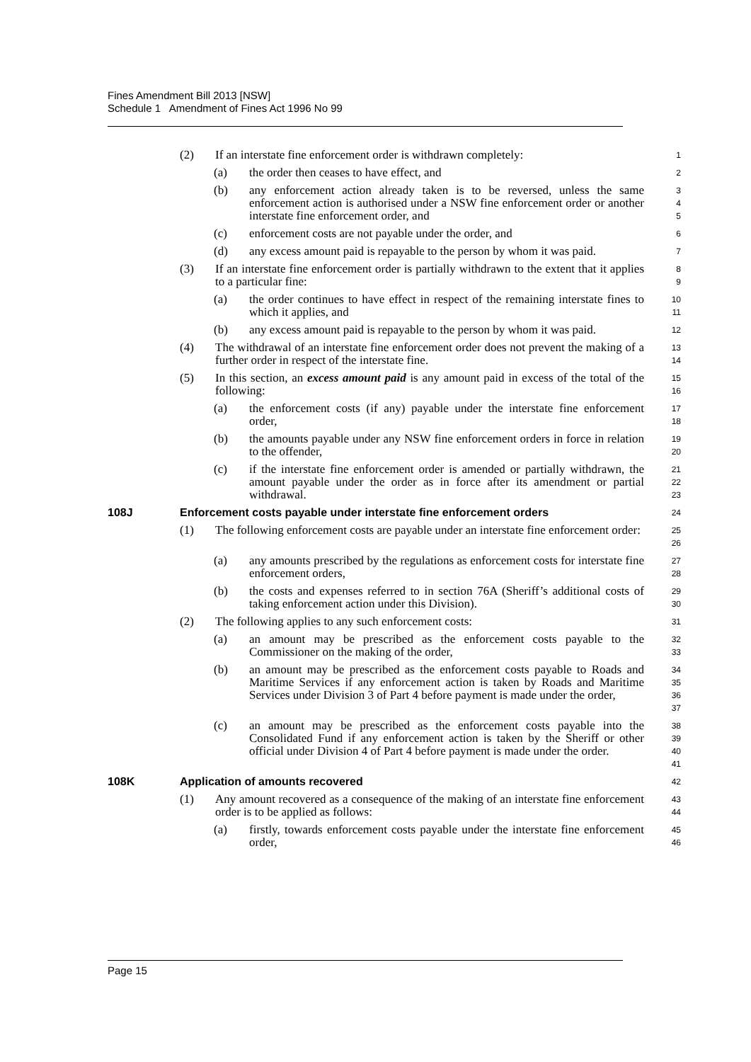Fines Amendment Bill 2013 [NSW]
Schedule 1 Amendment of Fines Act 1996 No 99
(2) If an interstate fine enforcement order is withdrawn completely: 1
(a) the order then ceases to have effect, and 2
(b) any enforcement action already taken is to be reversed, unless the same enforcement action is authorised under a NSW fine enforcement order or another interstate fine enforcement order, and 3
4
5
(c) enforcement costs are not payable under the order, and 6
(d) any excess amount paid is repayable to the person by whom it was paid. 7
(3) If an interstate fine enforcement order is partially withdrawn to the extent that it applies to a particular fine: 8
9
(a) the order continues to have effect in respect of the remaining interstate fines to which it applies, and 10
11
(b) any excess amount paid is repayable to the person by whom it was paid. 12
(4) The withdrawal of an interstate fine enforcement order does not prevent the making of a further order in respect of the interstate fine. 13
14
(5) In this section, an excess amount paid is any amount paid in excess of the total of the following: 15
16
(a) the enforcement costs (if any) payable under the interstate fine enforcement order, 17
18
(b) the amounts payable under any NSW fine enforcement orders in force in relation to the offender, 19
20
(c) if the interstate fine enforcement order is amended or partially withdrawn, the amount payable under the order as in force after its amendment or partial withdrawal. 21
22
23
108J Enforcement costs payable under interstate fine enforcement orders 24
(1) The following enforcement costs are payable under an interstate fine enforcement order: 25
26
(a) any amounts prescribed by the regulations as enforcement costs for interstate fine enforcement orders, 27
28
(b) the costs and expenses referred to in section 76A (Sheriff’s additional costs of taking enforcement action under this Division). 29
30
(2) The following applies to any such enforcement costs: 31
(a) an amount may be prescribed as the enforcement costs payable to the Commissioner on the making of the order, 32
33
(b) an amount may be prescribed as the enforcement costs payable to Roads and Maritime Services if any enforcement action is taken by Roads and Maritime Services under Division 3 of Part 4 before payment is made under the order, 34
35
36
37
(c) an amount may be prescribed as the enforcement costs payable into the Consolidated Fund if any enforcement action is taken by the Sheriff or other official under Division 4 of Part 4 before payment is made under the order. 38
39
40
41
108K Application of amounts recovered 42
(1) Any amount recovered as a consequence of the making of an interstate fine enforcement order is to be applied as follows: 43
44
(a) firstly, towards enforcement costs payable under the interstate fine enforcement order, 45
46
Page 15